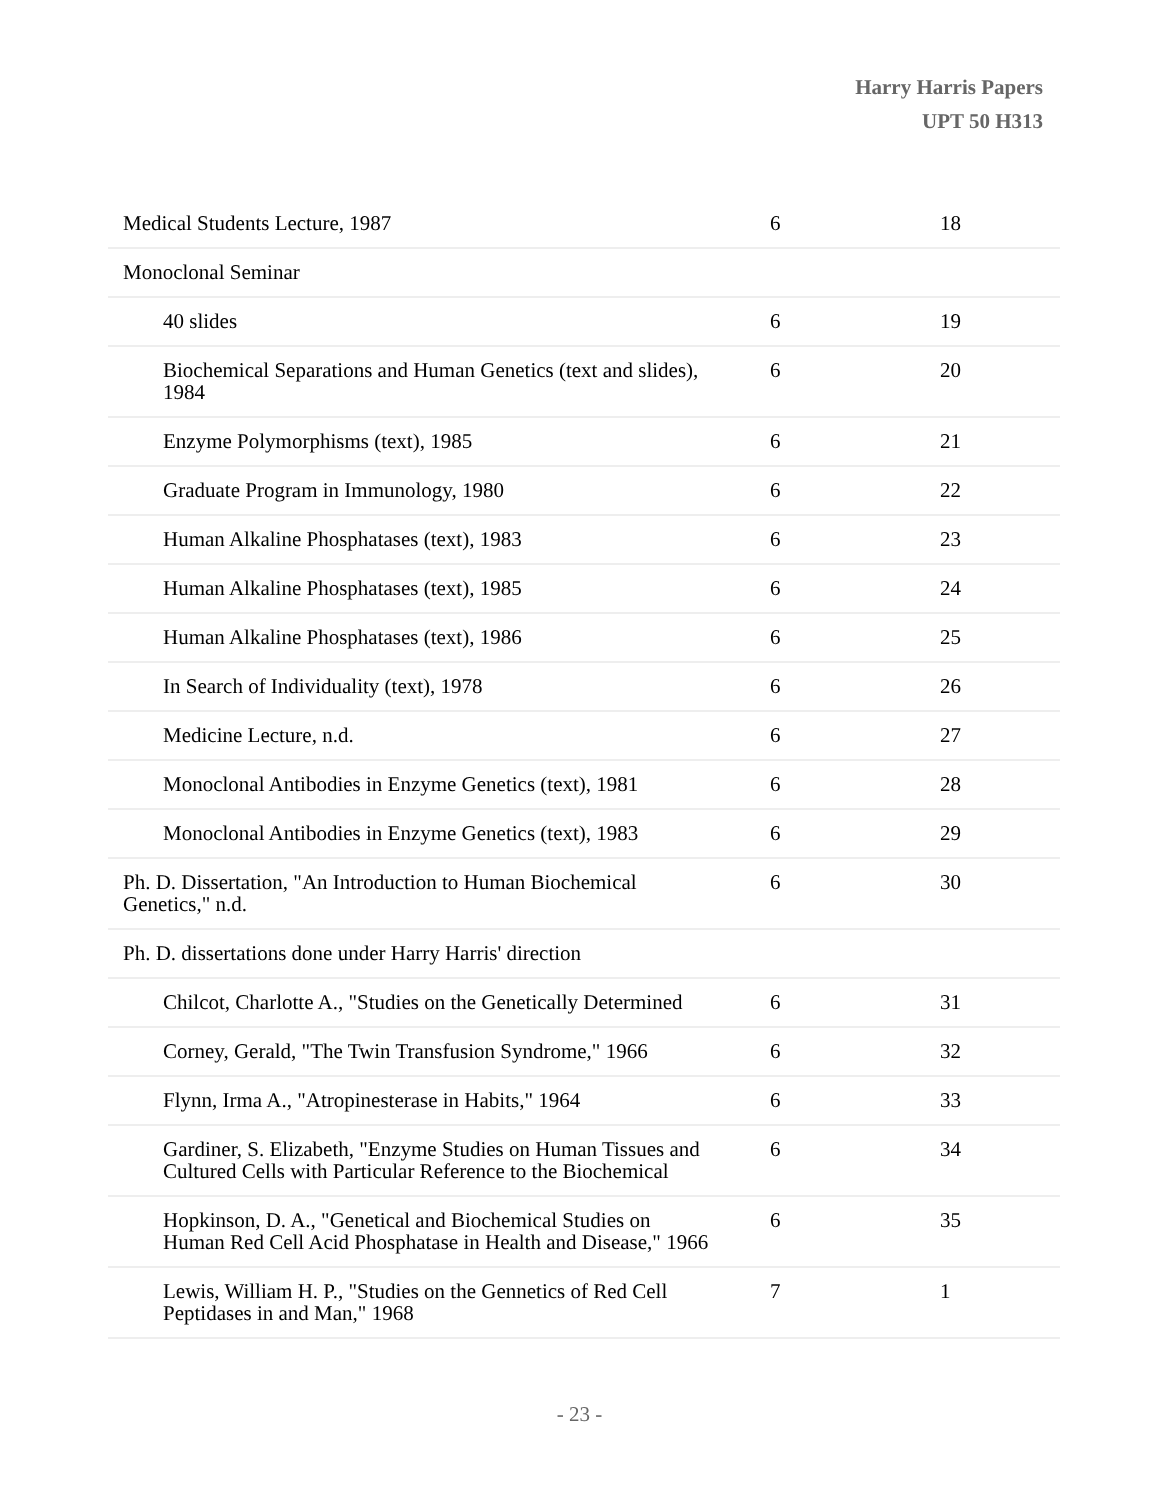Harry Harris Papers
UPT 50 H313
| Medical Students Lecture, 1987 | 6 | 18 |
| Monoclonal Seminar | | |
| 40 slides | 6 | 19 |
| Biochemical Separations and Human Genetics (text and slides), 1984 | 6 | 20 |
| Enzyme Polymorphisms (text), 1985 | 6 | 21 |
| Graduate Program in Immunology, 1980 | 6 | 22 |
| Human Alkaline Phosphatases (text), 1983 | 6 | 23 |
| Human Alkaline Phosphatases (text), 1985 | 6 | 24 |
| Human Alkaline Phosphatases (text), 1986 | 6 | 25 |
| In Search of Individuality (text), 1978 | 6 | 26 |
| Medicine Lecture, n.d. | 6 | 27 |
| Monoclonal Antibodies in Enzyme Genetics (text), 1981 | 6 | 28 |
| Monoclonal Antibodies in Enzyme Genetics (text), 1983 | 6 | 29 |
| Ph. D. Dissertation, "An Introduction to Human Biochemical Genetics," n.d. | 6 | 30 |
| Ph. D. dissertations done under Harry Harris' direction | | |
| Chilcot, Charlotte A., "Studies on the Genetically Determined | 6 | 31 |
| Corney, Gerald, "The Twin Transfusion Syndrome," 1966 | 6 | 32 |
| Flynn, Irma A., "Atropinesterase in Habits," 1964 | 6 | 33 |
| Gardiner, S. Elizabeth, "Enzyme Studies on Human Tissues and Cultured Cells with Particular Reference to the Biochemical | 6 | 34 |
| Hopkinson, D. A., "Genetical and Biochemical Studies on Human Red Cell Acid Phosphatase in Health and Disease," 1966 | 6 | 35 |
| Lewis, William H. P., "Studies on the Gennetics of Red Cell Peptidases in and Man," 1968 | 7 | 1 |
- 23 -